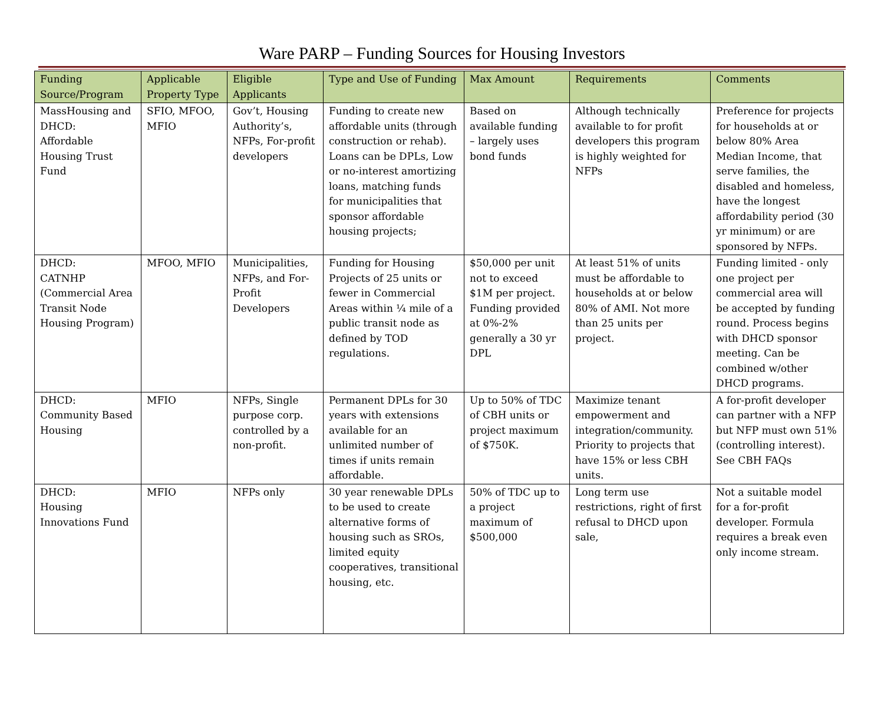Ware PARP – Funding Sources for Housing Investors
| Funding Source/Program | Applicable Property Type | Eligible Applicants | Type and Use of Funding | Max Amount | Requirements | Comments |
| --- | --- | --- | --- | --- | --- | --- |
| MassHousing and DHCD: Affordable Housing Trust Fund | SFIO, MFOO, MFIO | Gov’t, Housing Authority’s, NFPs, For-profit developers | Funding to create new affordable units (through construction or rehab). Loans can be DPLs, Low or no-interest amortizing loans, matching funds for municipalities that sponsor affordable housing projects; | Based on available funding – largely uses bond funds | Although technically available to for profit developers this program is highly weighted for NFPs | Preference for projects for households at or below 80% Area Median Income, that serve families, the disabled and homeless, have the longest affordability period (30 yr minimum) or are sponsored by NFPs. |
| DHCD: CATNHP (Commercial Area Transit Node Housing Program) | MFOO, MFIO | Municipalities, NFPs, and For-Profit Developers | Funding for Housing Projects of 25 units or fewer in Commercial Areas within ¼ mile of a public transit node as defined by TOD regulations. | $50,000 per unit not to exceed $1M per project. Funding provided at 0%-2% generally a 30 yr DPL | At least 51% of units must be affordable to households at or below 80% of AMI. Not more than 25 units per project. | Funding limited - only one project per commercial area will be accepted by funding round. Process begins with DHCD sponsor meeting. Can be combined w/other DHCD programs. |
| DHCD: Community Based Housing | MFIO | NFPs, Single purpose corp. controlled by a non-profit. | Permanent DPLs for 30 years with extensions available for an unlimited number of times if units remain affordable. | Up to 50% of TDC of CBH units or project maximum of $750K. | Maximize tenant empowerment and integration/community. Priority to projects that have 15% or less CBH units. | A for-profit developer can partner with a NFP but NFP must own 51% (controlling interest). See CBH FAQs |
| DHCD: Housing Innovations Fund | MFIO | NFPs only | 30 year renewable DPLs to be used to create alternative forms of housing such as SROs, limited equity cooperatives, transitional housing, etc. | 50% of TDC up to a project maximum of $500,000 | Long term use restrictions, right of first refusal to DHCD upon sale, | Not a suitable model for a for-profit developer. Formula requires a break even only income stream. |